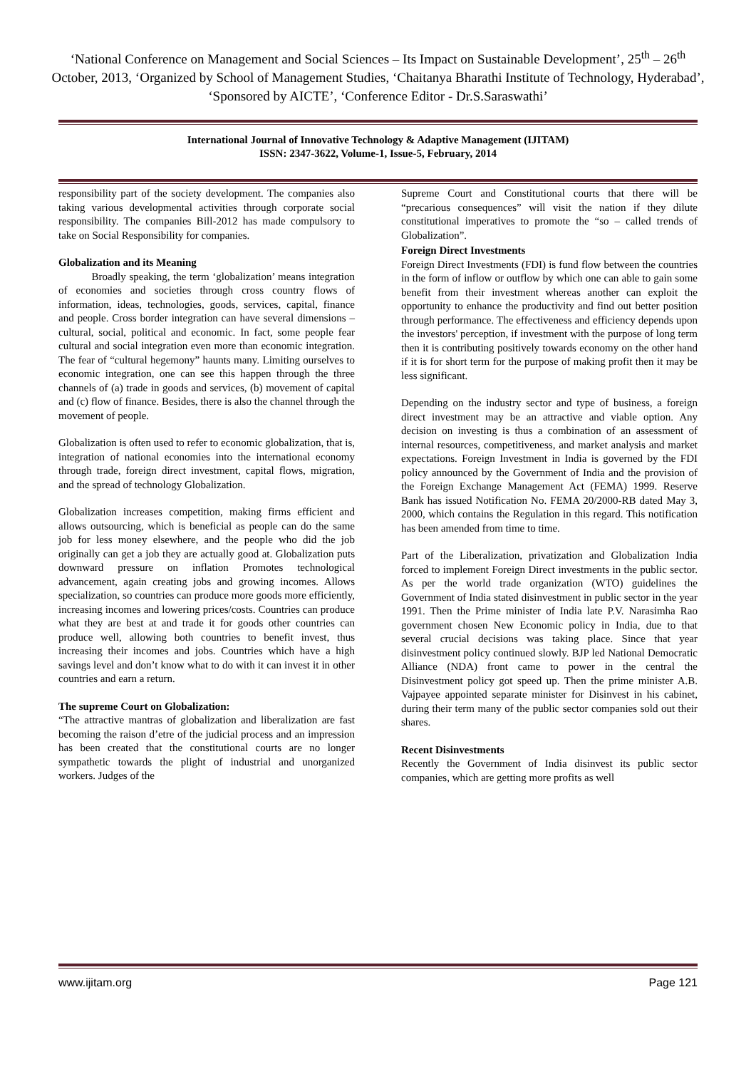‘National Conference on Management and Social Sciences – Its Impact on Sustainable Development’, 25<sup>th</sup> – 26<sup>th</sup> October, 2013, ‘Organized by School of Management Studies, ‘Chaitanya Bharathi Institute of Technology, Hyderabad’, ‘Sponsored by AICTE’, ‘Conference Editor - Dr.S.Saraswathi’
International Journal of Innovative Technology & Adaptive Management (IJITAM)
ISSN: 2347-3622, Volume-1, Issue-5, February, 2014
responsibility part of the society development. The companies also taking various developmental activities through corporate social responsibility. The companies Bill-2012 has made compulsory to take on Social Responsibility for companies.
Globalization and its Meaning
Broadly speaking, the term ‘globalization’ means integration of economies and societies through cross country flows of information, ideas, technologies, goods, services, capital, finance and people. Cross border integration can have several dimensions – cultural, social, political and economic. In fact, some people fear cultural and social integration even more than economic integration. The fear of “cultural hegemony” haunts many. Limiting ourselves to economic integration, one can see this happen through the three channels of (a) trade in goods and services, (b) movement of capital and (c) flow of finance. Besides, there is also the channel through the movement of people.
Globalization is often used to refer to economic globalization, that is, integration of national economies into the international economy through trade, foreign direct investment, capital flows, migration, and the spread of technology Globalization.
Globalization increases competition, making firms efficient and allows outsourcing, which is beneficial as people can do the same job for less money elsewhere, and the people who did the job originally can get a job they are actually good at. Globalization puts downward pressure on inflation Promotes technological advancement, again creating jobs and growing incomes. Allows specialization, so countries can produce more goods more efficiently, increasing incomes and lowering prices/costs. Countries can produce what they are best at and trade it for goods other countries can produce well, allowing both countries to benefit invest, thus increasing their incomes and jobs. Countries which have a high savings level and don’t know what to do with it can invest it in other countries and earn a return.
The supreme Court on Globalization:
“The attractive mantras of globalization and liberalization are fast becoming the raison d’etre of the judicial process and an impression has been created that the constitutional courts are no longer sympathetic towards the plight of industrial and unorganized workers. Judges of the
Supreme Court and Constitutional courts that there will be “precarious consequences” will visit the nation if they dilute constitutional imperatives to promote the “so – called trends of Globalization”.
Foreign Direct Investments
Foreign Direct Investments (FDI) is fund flow between the countries in the form of inflow or outflow by which one can able to gain some benefit from their investment whereas another can exploit the opportunity to enhance the productivity and find out better position through performance. The effectiveness and efficiency depends upon the investors' perception, if investment with the purpose of long term then it is contributing positively towards economy on the other hand if it is for short term for the purpose of making profit then it may be less significant.
Depending on the industry sector and type of business, a foreign direct investment may be an attractive and viable option. Any decision on investing is thus a combination of an assessment of internal resources, competitiveness, and market analysis and market expectations. Foreign Investment in India is governed by the FDI policy announced by the Government of India and the provision of the Foreign Exchange Management Act (FEMA) 1999. Reserve Bank has issued Notification No. FEMA 20/2000-RB dated May 3, 2000, which contains the Regulation in this regard. This notification has been amended from time to time.
Part of the Liberalization, privatization and Globalization India forced to implement Foreign Direct investments in the public sector. As per the world trade organization (WTO) guidelines the Government of India stated disinvestment in public sector in the year 1991. Then the Prime minister of India late P.V. Narasimha Rao government chosen New Economic policy in India, due to that several crucial decisions was taking place. Since that year disinvestment policy continued slowly. BJP led National Democratic Alliance (NDA) front came to power in the central the Disinvestment policy got speed up. Then the prime minister A.B. Vajpayee appointed separate minister for Disinvest in his cabinet, during their term many of the public sector companies sold out their shares.
Recent Disinvestments
Recently the Government of India disinvest its public sector companies, which are getting more profits as well
www.ijitam.org Page 121